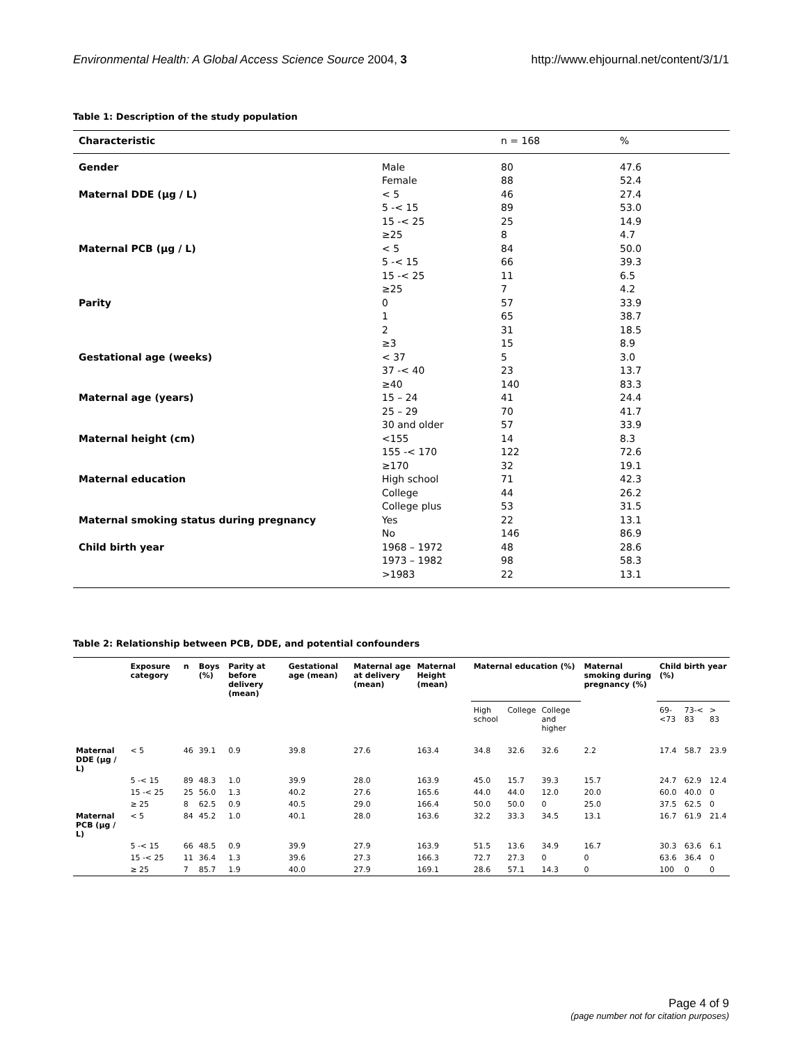Environmental Health: A Global Access Science Source 2004, 3
http://www.ehjournal.net/content/3/1/1
Table 1: Description of the study population
| Characteristic | | n = 168 | % |
| --- | --- | --- | --- |
| Gender | Male | 80 | 47.6 |
| | Female | 88 | 52.4 |
| Maternal DDE (μg / L) | < 5 | 46 | 27.4 |
| | 5 -< 15 | 89 | 53.0 |
| | 15 -< 25 | 25 | 14.9 |
| | ≥25 | 8 | 4.7 |
| Maternal PCB (μg / L) | < 5 | 84 | 50.0 |
| | 5 -< 15 | 66 | 39.3 |
| | 15 -< 25 | 11 | 6.5 |
| | ≥25 | 7 | 4.2 |
| Parity | 0 | 57 | 33.9 |
| | 1 | 65 | 38.7 |
| | 2 | 31 | 18.5 |
| | ≥3 | 15 | 8.9 |
| Gestational age (weeks) | < 37 | 5 | 3.0 |
| | 37 -< 40 | 23 | 13.7 |
| | ≥40 | 140 | 83.3 |
| Maternal age (years) | 15 – 24 | 41 | 24.4 |
| | 25 – 29 | 70 | 41.7 |
| | 30 and older | 57 | 33.9 |
| Maternal height (cm) | <155 | 14 | 8.3 |
| | 155 -< 170 | 122 | 72.6 |
| | ≥170 | 32 | 19.1 |
| Maternal education | High school | 71 | 42.3 |
| | College | 44 | 26.2 |
| | College plus | 53 | 31.5 |
| Maternal smoking status during pregnancy | Yes | 22 | 13.1 |
| | No | 146 | 86.9 |
| Child birth year | 1968 – 1972 | 48 | 28.6 |
| | 1973 – 1982 | 98 | 58.3 |
| | >1983 | 22 | 13.1 |
Table 2: Relationship between PCB, DDE, and potential confounders
| | Exposure category | n | Boys (%) | Parity at before delivery (mean) | Gestational age (mean) | Maternal age at delivery (mean) | Maternal Height (mean) | Maternal education (%) | | | Maternal smoking during pregnancy (%) | Child birth year (%) | | |
| --- | --- | --- | --- | --- | --- | --- | --- | --- | --- | --- | --- | --- | --- | --- |
| | | | | | | | | High school | College | College and higher | | 69-<73 | 73-< 83 | > 83 |
| Maternal DDE (μg / L) | < 5 | 46 | 39.1 | 0.9 | 39.8 | 27.6 | 163.4 | 34.8 | 32.6 | 32.6 | 2.2 | 17.4 | 58.7 | 23.9 |
| | 5 -< 15 | 89 | 48.3 | 1.0 | 39.9 | 28.0 | 163.9 | 45.0 | 15.7 | 39.3 | 15.7 | 24.7 | 62.9 | 12.4 |
| | 15 -< 25 | 25 | 56.0 | 1.3 | 40.2 | 27.6 | 165.6 | 44.0 | 44.0 | 12.0 | 20.0 | 60.0 | 40.0 | 0 |
| | ≥ 25 | 8 | 62.5 | 0.9 | 40.5 | 29.0 | 166.4 | 50.0 | 50.0 | 0 | 25.0 | 37.5 | 62.5 | 0 |
| Maternal PCB (μg / L) | < 5 | 84 | 45.2 | 1.0 | 40.1 | 28.0 | 163.6 | 32.2 | 33.3 | 34.5 | 13.1 | 16.7 | 61.9 | 21.4 |
| | 5 -< 15 | 66 | 48.5 | 0.9 | 39.9 | 27.9 | 163.9 | 51.5 | 13.6 | 34.9 | 16.7 | 30.3 | 63.6 | 6.1 |
| | 15 -< 25 | 11 | 36.4 | 1.3 | 39.6 | 27.3 | 166.3 | 72.7 | 27.3 | 0 | 0 | 63.6 | 36.4 | 0 |
| | ≥ 25 | 7 | 85.7 | 1.9 | 40.0 | 27.9 | 169.1 | 28.6 | 57.1 | 14.3 | 0 | 100 | 0 | 0 |
Page 4 of 9
(page number not for citation purposes)